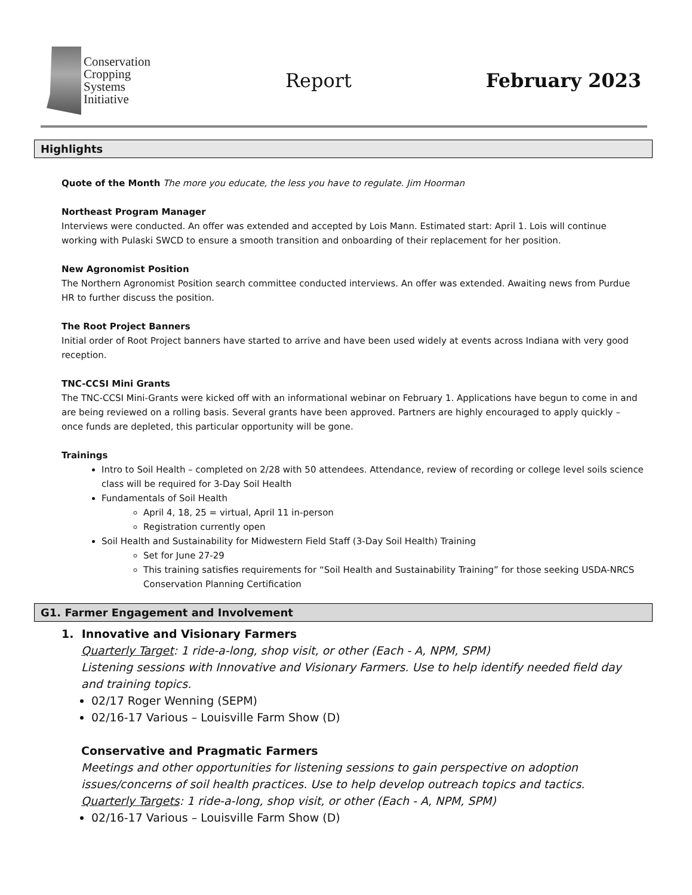Conservation
Cropping
Systems
Initiative
Report February 2023
Highlights
Quote of the Month The more you educate, the less you have to regulate. Jim Hoorman
Northeast Program Manager
Interviews were conducted. An offer was extended and accepted by Lois Mann. Estimated start: April 1. Lois will continue working with Pulaski SWCD to ensure a smooth transition and onboarding of their replacement for her position.
New Agronomist Position
The Northern Agronomist Position search committee conducted interviews. An offer was extended. Awaiting news from Purdue HR to further discuss the position.
The Root Project Banners
Initial order of Root Project banners have started to arrive and have been used widely at events across Indiana with very good reception.
TNC-CCSI Mini Grants
The TNC-CCSI Mini-Grants were kicked off with an informational webinar on February 1. Applications have begun to come in and are being reviewed on a rolling basis. Several grants have been approved. Partners are highly encouraged to apply quickly – once funds are depleted, this particular opportunity will be gone.
Trainings
Intro to Soil Health – completed on 2/28 with 50 attendees. Attendance, review of recording or college level soils science class will be required for 3-Day Soil Health
Fundamentals of Soil Health
April 4, 18, 25 = virtual, April 11 in-person
Registration currently open
Soil Health and Sustainability for Midwestern Field Staff (3-Day Soil Health) Training
Set for June 27-29
This training satisfies requirements for “Soil Health and Sustainability Training” for those seeking USDA-NRCS Conservation Planning Certification
G1. Farmer Engagement and Involvement
1. Innovative and Visionary Farmers
Quarterly Target: 1 ride-a-long, shop visit, or other (Each - A, NPM, SPM)
Listening sessions with Innovative and Visionary Farmers. Use to help identify needed field day and training topics.
02/17 Roger Wenning (SEPM)
02/16-17 Various – Louisville Farm Show (D)
Conservative and Pragmatic Farmers
Meetings and other opportunities for listening sessions to gain perspective on adoption issues/concerns of soil health practices. Use to help develop outreach topics and tactics.
Quarterly Targets: 1 ride-a-long, shop visit, or other (Each - A, NPM, SPM)
02/16-17 Various – Louisville Farm Show (D)